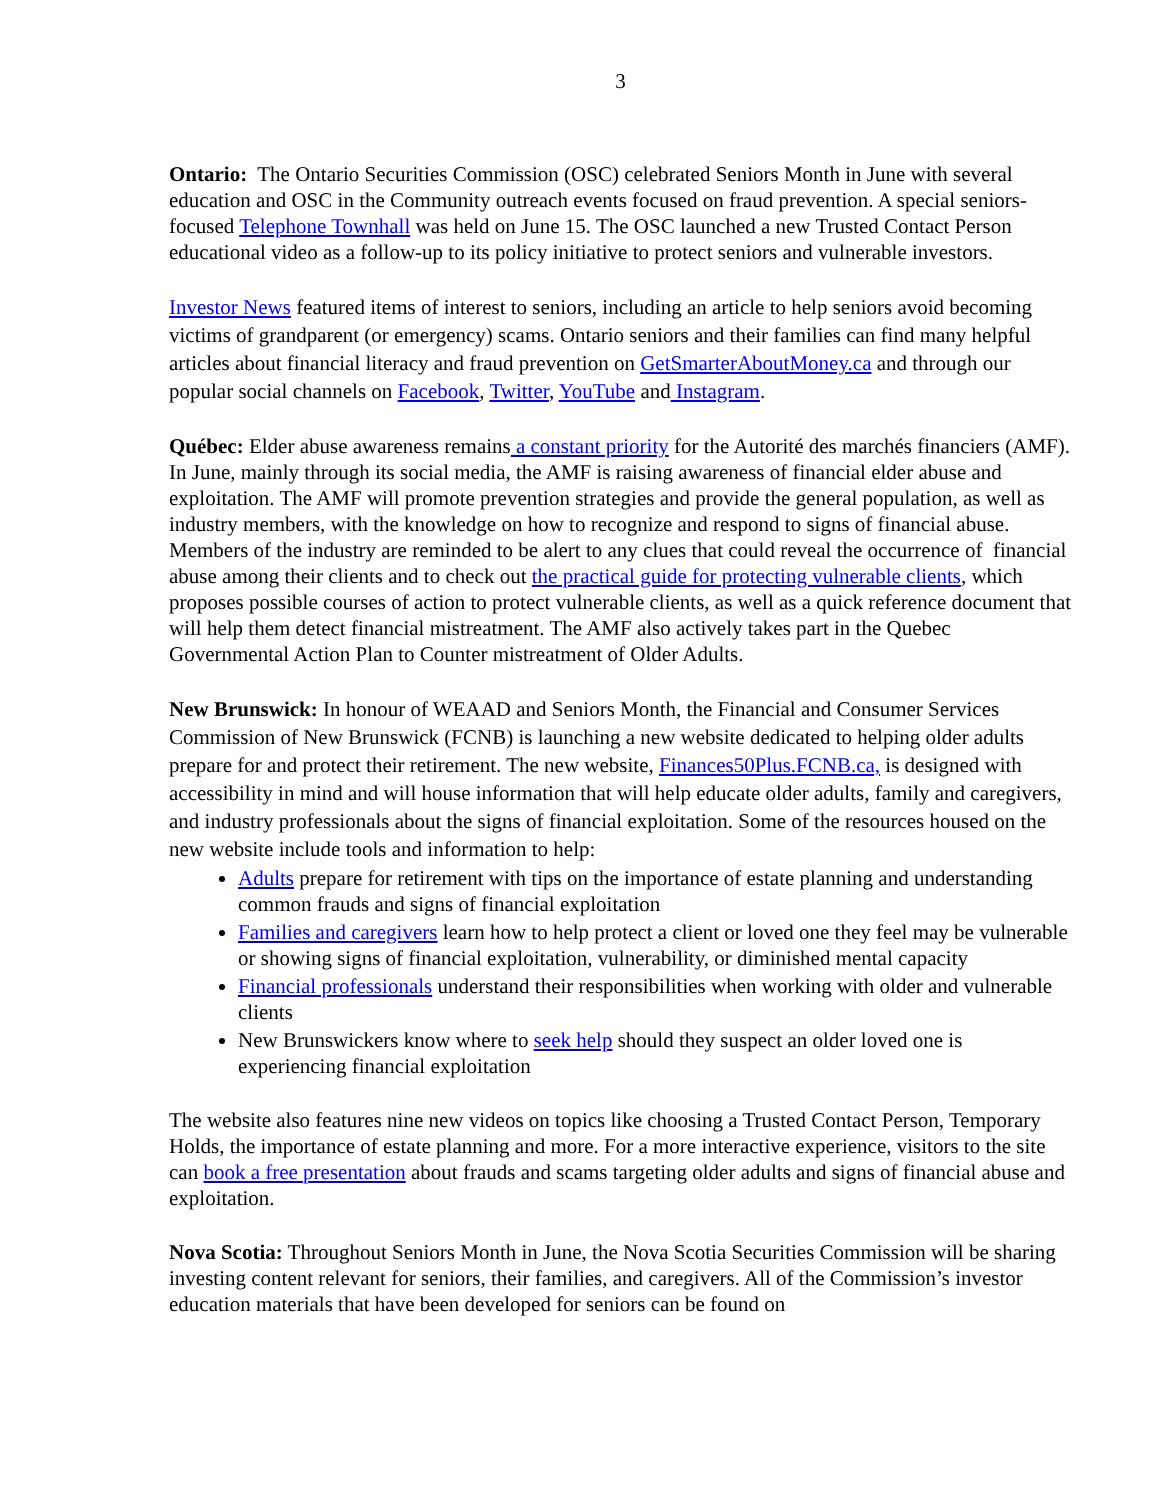3
Ontario: The Ontario Securities Commission (OSC) celebrated Seniors Month in June with several education and OSC in the Community outreach events focused on fraud prevention. A special seniors-focused Telephone Townhall was held on June 15. The OSC launched a new Trusted Contact Person educational video as a follow-up to its policy initiative to protect seniors and vulnerable investors.
Investor News featured items of interest to seniors, including an article to help seniors avoid becoming victims of grandparent (or emergency) scams. Ontario seniors and their families can find many helpful articles about financial literacy and fraud prevention on GetSmarterAboutMoney.ca and through our popular social channels on Facebook, Twitter, YouTube and Instagram.
Québec: Elder abuse awareness remains a constant priority for the Autorité des marchés financiers (AMF). In June, mainly through its social media, the AMF is raising awareness of financial elder abuse and exploitation. The AMF will promote prevention strategies and provide the general population, as well as industry members, with the knowledge on how to recognize and respond to signs of financial abuse. Members of the industry are reminded to be alert to any clues that could reveal the occurrence of financial abuse among their clients and to check out the practical guide for protecting vulnerable clients, which proposes possible courses of action to protect vulnerable clients, as well as a quick reference document that will help them detect financial mistreatment. The AMF also actively takes part in the Quebec Governmental Action Plan to Counter mistreatment of Older Adults.
New Brunswick: In honour of WEAAD and Seniors Month, the Financial and Consumer Services Commission of New Brunswick (FCNB) is launching a new website dedicated to helping older adults prepare for and protect their retirement. The new website, Finances50Plus.FCNB.ca, is designed with accessibility in mind and will house information that will help educate older adults, family and caregivers, and industry professionals about the signs of financial exploitation. Some of the resources housed on the new website include tools and information to help:
Adults prepare for retirement with tips on the importance of estate planning and understanding common frauds and signs of financial exploitation
Families and caregivers learn how to help protect a client or loved one they feel may be vulnerable or showing signs of financial exploitation, vulnerability, or diminished mental capacity
Financial professionals understand their responsibilities when working with older and vulnerable clients
New Brunswickers know where to seek help should they suspect an older loved one is experiencing financial exploitation
The website also features nine new videos on topics like choosing a Trusted Contact Person, Temporary Holds, the importance of estate planning and more. For a more interactive experience, visitors to the site can book a free presentation about frauds and scams targeting older adults and signs of financial abuse and exploitation.
Nova Scotia: Throughout Seniors Month in June, the Nova Scotia Securities Commission will be sharing investing content relevant for seniors, their families, and caregivers. All of the Commission’s investor education materials that have been developed for seniors can be found on